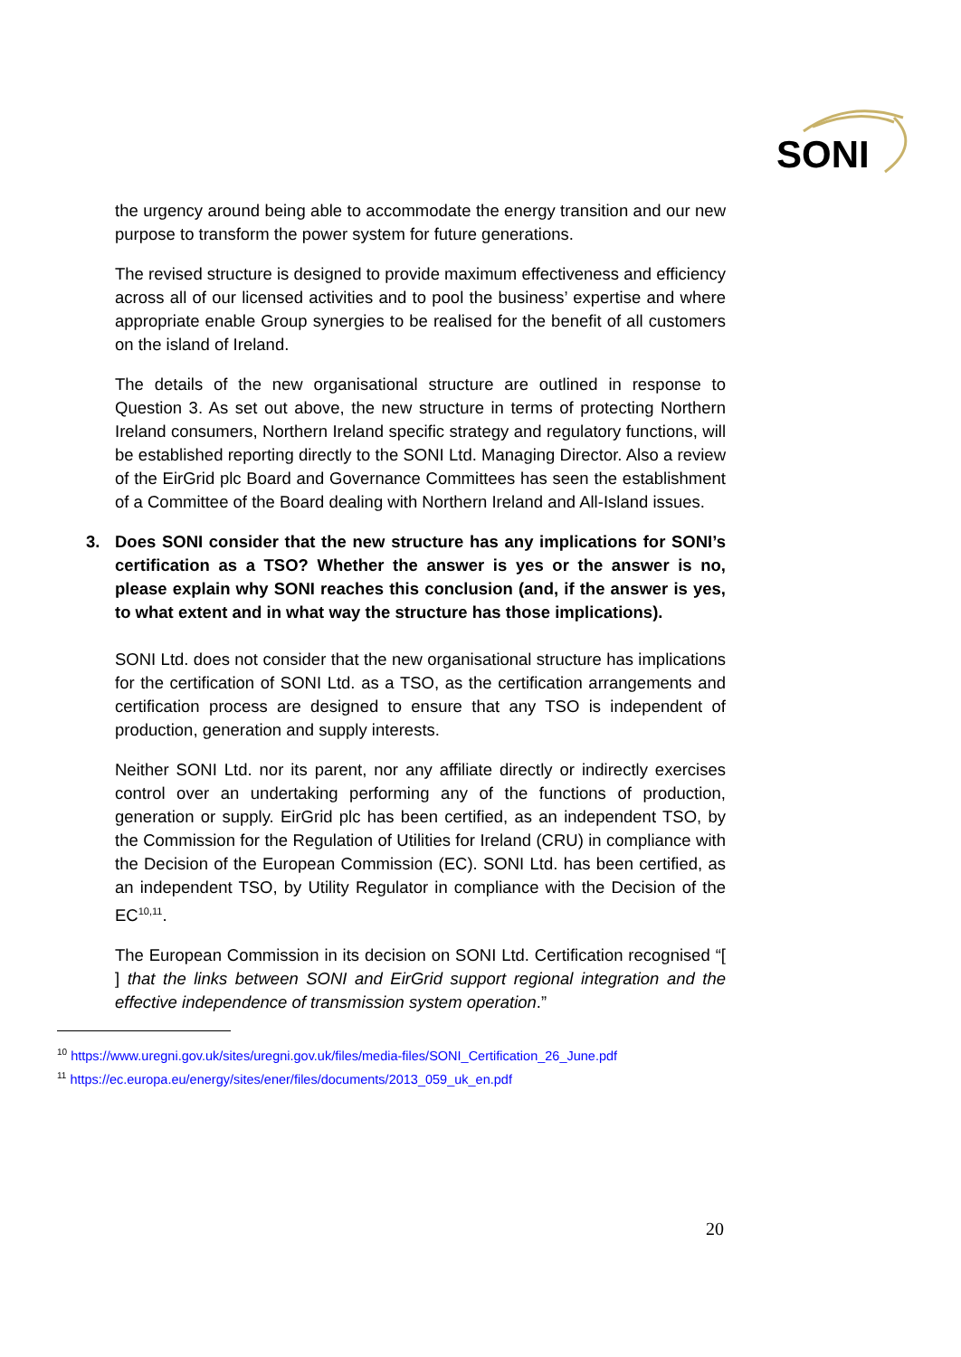SONI
the urgency around being able to accommodate the energy transition and our new purpose to transform the power system for future generations.
The revised structure is designed to provide maximum effectiveness and efficiency across all of our licensed activities and to pool the business’ expertise and where appropriate enable Group synergies to be realised for the benefit of all customers on the island of Ireland.
The details of the new organisational structure are outlined in response to Question 3. As set out above, the new structure in terms of protecting Northern Ireland consumers, Northern Ireland specific strategy and regulatory functions, will be established reporting directly to the SONI Ltd. Managing Director. Also a review of the EirGrid plc Board and Governance Committees has seen the establishment of a Committee of the Board dealing with Northern Ireland and All-Island issues.
3. Does SONI consider that the new structure has any implications for SONI’s certification as a TSO? Whether the answer is yes or the answer is no, please explain why SONI reaches this conclusion (and, if the answer is yes, to what extent and in what way the structure has those implications).
SONI Ltd. does not consider that the new organisational structure has implications for the certification of SONI Ltd. as a TSO, as the certification arrangements and certification process are designed to ensure that any TSO is independent of production, generation and supply interests.
Neither SONI Ltd. nor its parent, nor any affiliate directly or indirectly exercises control over an undertaking performing any of the functions of production, generation or supply. EirGrid plc has been certified, as an independent TSO, by the Commission for the Regulation of Utilities for Ireland (CRU) in compliance with the Decision of the European Commission (EC). SONI Ltd. has been certified, as an independent TSO, by Utility Regulator in compliance with the Decision of the EC<sup>10,11</sup>.
The European Commission in its decision on SONI Ltd. Certification recognised “[ ] that the links between SONI and EirGrid support regional integration and the effective independence of transmission system operation.”
<sup>10</sup> https://www.uregni.gov.uk/sites/uregni.gov.uk/files/media-files/SONI_Certification_26_June.pdf
<sup>11</sup> https://ec.europa.eu/energy/sites/ener/files/documents/2013_059_uk_en.pdf
20